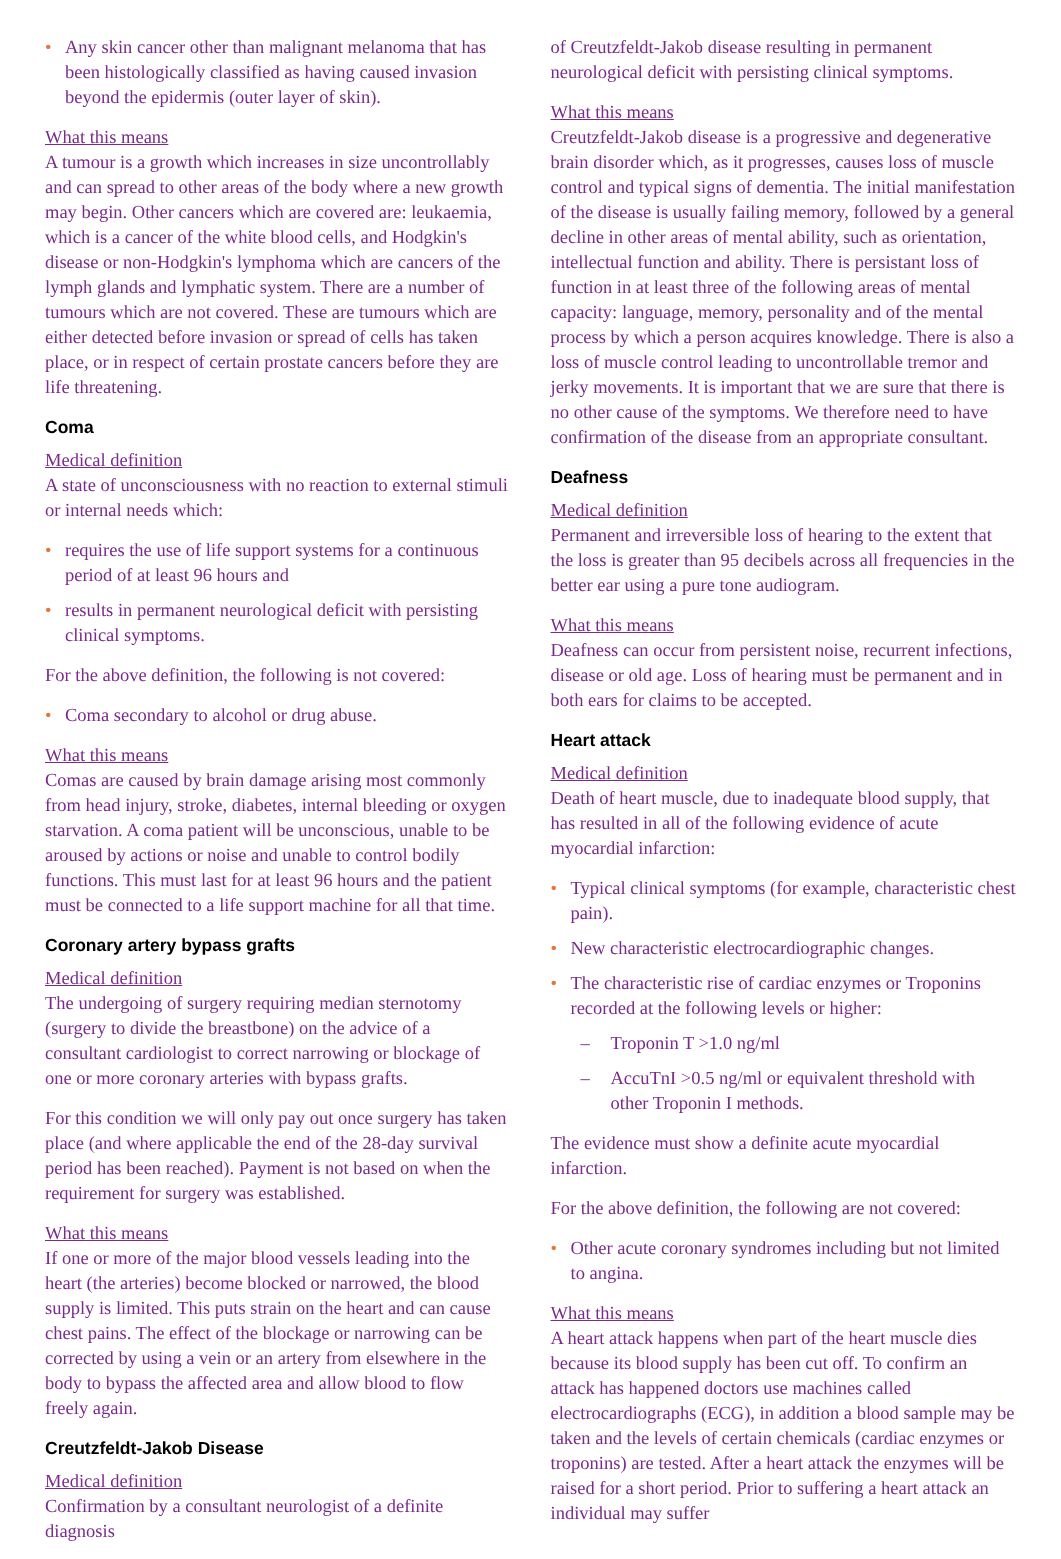• Any skin cancer other than malignant melanoma that has been histologically classified as having caused invasion beyond the epidermis (outer layer of skin).
What this means
A tumour is a growth which increases in size uncontrollably and can spread to other areas of the body where a new growth may begin. Other cancers which are covered are: leukaemia, which is a cancer of the white blood cells, and Hodgkin's disease or non-Hodgkin's lymphoma which are cancers of the lymph glands and lymphatic system. There are a number of tumours which are not covered. These are tumours which are either detected before invasion or spread of cells has taken place, or in respect of certain prostate cancers before they are life threatening.
Coma
Medical definition
A state of unconsciousness with no reaction to external stimuli or internal needs which:
• requires the use of life support systems for a continuous period of at least 96 hours and
• results in permanent neurological deficit with persisting clinical symptoms.
For the above definition, the following is not covered:
• Coma secondary to alcohol or drug abuse.
What this means
Comas are caused by brain damage arising most commonly from head injury, stroke, diabetes, internal bleeding or oxygen starvation. A coma patient will be unconscious, unable to be aroused by actions or noise and unable to control bodily functions. This must last for at least 96 hours and the patient must be connected to a life support machine for all that time.
Coronary artery bypass grafts
Medical definition
The undergoing of surgery requiring median sternotomy (surgery to divide the breastbone) on the advice of a consultant cardiologist to correct narrowing or blockage of one or more coronary arteries with bypass grafts.
For this condition we will only pay out once surgery has taken place (and where applicable the end of the 28-day survival period has been reached). Payment is not based on when the requirement for surgery was established.
What this means
If one or more of the major blood vessels leading into the heart (the arteries) become blocked or narrowed, the blood supply is limited. This puts strain on the heart and can cause chest pains. The effect of the blockage or narrowing can be corrected by using a vein or an artery from elsewhere in the body to bypass the affected area and allow blood to flow freely again.
Creutzfeldt-Jakob Disease
Medical definition
Confirmation by a consultant neurologist of a definite diagnosis
of Creutzfeldt-Jakob disease resulting in permanent neurological deficit with persisting clinical symptoms.
What this means
Creutzfeldt-Jakob disease is a progressive and degenerative brain disorder which, as it progresses, causes loss of muscle control and typical signs of dementia. The initial manifestation of the disease is usually failing memory, followed by a general decline in other areas of mental ability, such as orientation, intellectual function and ability. There is persistant loss of function in at least three of the following areas of mental capacity: language, memory, personality and of the mental process by which a person acquires knowledge. There is also a loss of muscle control leading to uncontrollable tremor and jerky movements. It is important that we are sure that there is no other cause of the symptoms. We therefore need to have confirmation of the disease from an appropriate consultant.
Deafness
Medical definition
Permanent and irreversible loss of hearing to the extent that the loss is greater than 95 decibels across all frequencies in the better ear using a pure tone audiogram.
What this means
Deafness can occur from persistent noise, recurrent infections, disease or old age. Loss of hearing must be permanent and in both ears for claims to be accepted.
Heart attack
Medical definition
Death of heart muscle, due to inadequate blood supply, that has resulted in all of the following evidence of acute myocardial infarction:
• Typical clinical symptoms (for example, characteristic chest pain).
• New characteristic electrocardiographic changes.
• The characteristic rise of cardiac enzymes or Troponins recorded at the following levels or higher:
– Troponin T >1.0 ng/ml
– AccuTnI >0.5 ng/ml or equivalent threshold with other Troponin I methods.
The evidence must show a definite acute myocardial infarction.
For the above definition, the following are not covered:
• Other acute coronary syndromes including but not limited to angina.
What this means
A heart attack happens when part of the heart muscle dies because its blood supply has been cut off. To confirm an attack has happened doctors use machines called electrocardiographs (ECG), in addition a blood sample may be taken and the levels of certain chemicals (cardiac enzymes or troponins) are tested. After a heart attack the enzymes will be raised for a short period. Prior to suffering a heart attack an individual may suffer